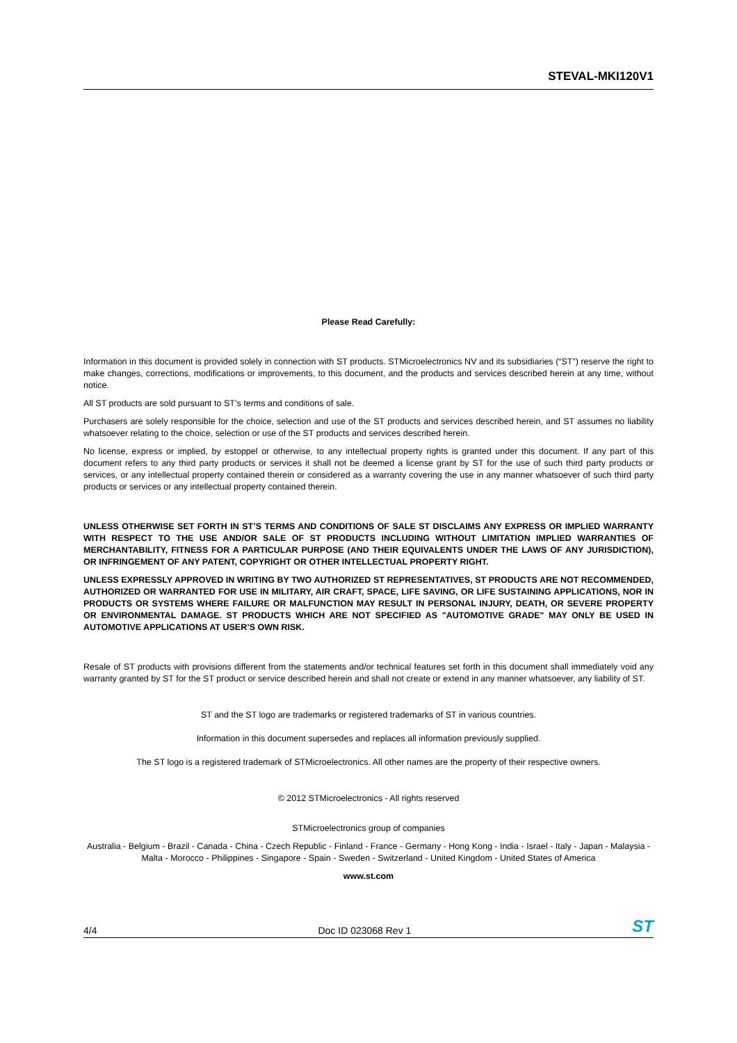STEVAL-MKI120V1
Please Read Carefully:
Information in this document is provided solely in connection with ST products. STMicroelectronics NV and its subsidiaries (“ST”) reserve the right to make changes, corrections, modifications or improvements, to this document, and the products and services described herein at any time, without notice.
All ST products are sold pursuant to ST’s terms and conditions of sale.
Purchasers are solely responsible for the choice, selection and use of the ST products and services described herein, and ST assumes no liability whatsoever relating to the choice, selection or use of the ST products and services described herein.
No license, express or implied, by estoppel or otherwise, to any intellectual property rights is granted under this document. If any part of this document refers to any third party products or services it shall not be deemed a license grant by ST for the use of such third party products or services, or any intellectual property contained therein or considered as a warranty covering the use in any manner whatsoever of such third party products or services or any intellectual property contained therein.
UNLESS OTHERWISE SET FORTH IN ST’S TERMS AND CONDITIONS OF SALE ST DISCLAIMS ANY EXPRESS OR IMPLIED WARRANTY WITH RESPECT TO THE USE AND/OR SALE OF ST PRODUCTS INCLUDING WITHOUT LIMITATION IMPLIED WARRANTIES OF MERCHANTABILITY, FITNESS FOR A PARTICULAR PURPOSE (AND THEIR EQUIVALENTS UNDER THE LAWS OF ANY JURISDICTION), OR INFRINGEMENT OF ANY PATENT, COPYRIGHT OR OTHER INTELLECTUAL PROPERTY RIGHT.
UNLESS EXPRESSLY APPROVED IN WRITING BY TWO AUTHORIZED ST REPRESENTATIVES, ST PRODUCTS ARE NOT RECOMMENDED, AUTHORIZED OR WARRANTED FOR USE IN MILITARY, AIR CRAFT, SPACE, LIFE SAVING, OR LIFE SUSTAINING APPLICATIONS, NOR IN PRODUCTS OR SYSTEMS WHERE FAILURE OR MALFUNCTION MAY RESULT IN PERSONAL INJURY, DEATH, OR SEVERE PROPERTY OR ENVIRONMENTAL DAMAGE. ST PRODUCTS WHICH ARE NOT SPECIFIED AS "AUTOMOTIVE GRADE" MAY ONLY BE USED IN AUTOMOTIVE APPLICATIONS AT USER’S OWN RISK.
Resale of ST products with provisions different from the statements and/or technical features set forth in this document shall immediately void any warranty granted by ST for the ST product or service described herein and shall not create or extend in any manner whatsoever, any liability of ST.
ST and the ST logo are trademarks or registered trademarks of ST in various countries.
Information in this document supersedes and replaces all information previously supplied.
The ST logo is a registered trademark of STMicroelectronics. All other names are the property of their respective owners.
© 2012 STMicroelectronics - All rights reserved
STMicroelectronics group of companies
Australia - Belgium - Brazil - Canada - China - Czech Republic - Finland - France - Germany - Hong Kong - India - Israel - Italy - Japan - Malaysia - Malta - Morocco - Philippines - Singapore - Spain - Sweden - Switzerland - United Kingdom - United States of America
www.st.com
4/4 Doc ID 023068 Rev 1 ST